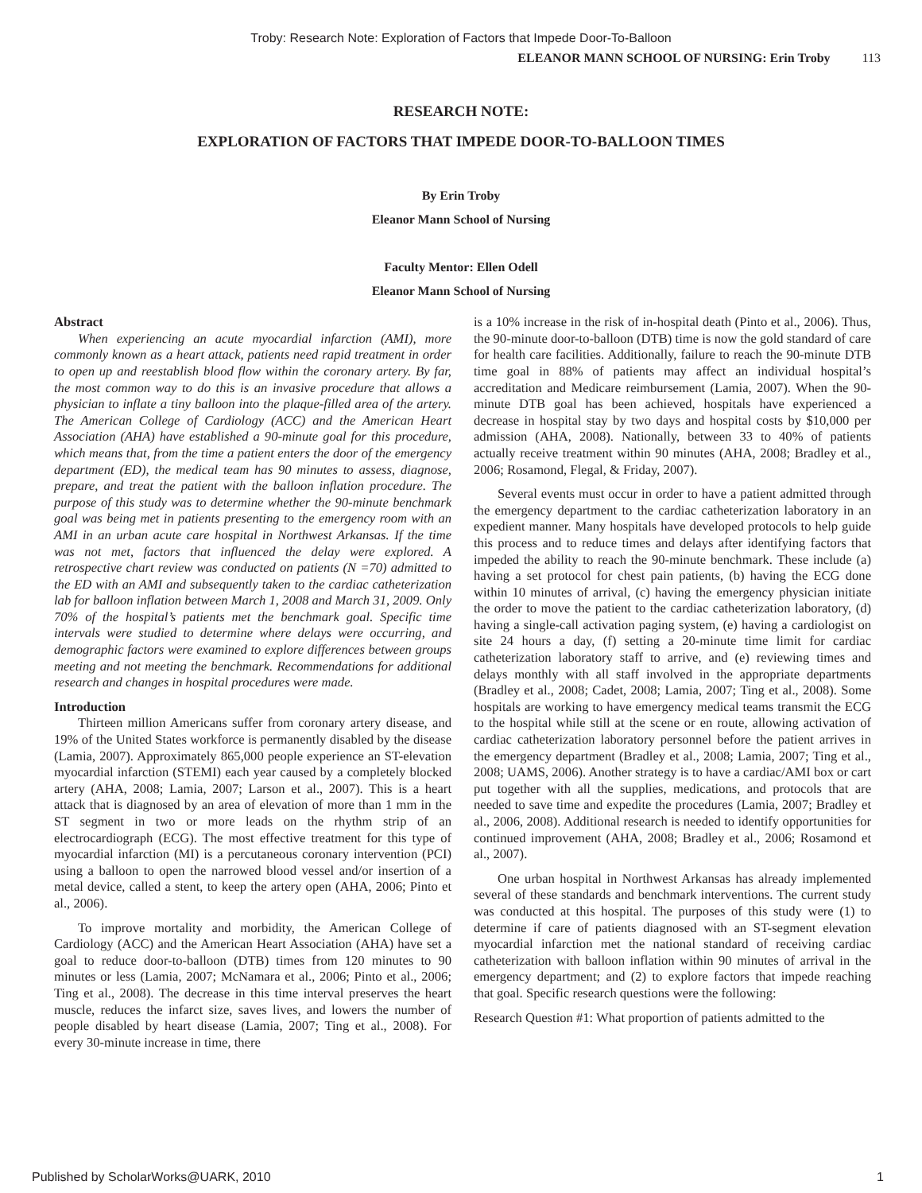Troby: Research Note: Exploration of Factors that Impede Door-To-Balloon
ELEANOR MANN SCHOOL OF NURSING: Erin Troby 113
RESEARCH NOTE:
EXPLORATION OF FACTORS THAT IMPEDE DOOR-TO-BALLOON TIMES
By Erin Troby
Eleanor Mann School of Nursing
Faculty Mentor: Ellen Odell
Eleanor Mann School of Nursing
Abstract
When experiencing an acute myocardial infarction (AMI), more commonly known as a heart attack, patients need rapid treatment in order to open up and reestablish blood flow within the coronary artery. By far, the most common way to do this is an invasive procedure that allows a physician to inflate a tiny balloon into the plaque-filled area of the artery. The American College of Cardiology (ACC) and the American Heart Association (AHA) have established a 90-minute goal for this procedure, which means that, from the time a patient enters the door of the emergency department (ED), the medical team has 90 minutes to assess, diagnose, prepare, and treat the patient with the balloon inflation procedure. The purpose of this study was to determine whether the 90-minute benchmark goal was being met in patients presenting to the emergency room with an AMI in an urban acute care hospital in Northwest Arkansas. If the time was not met, factors that influenced the delay were explored. A retrospective chart review was conducted on patients (N =70) admitted to the ED with an AMI and subsequently taken to the cardiac catheterization lab for balloon inflation between March 1, 2008 and March 31, 2009. Only 70% of the hospital’s patients met the benchmark goal. Specific time intervals were studied to determine where delays were occurring, and demographic factors were examined to explore differences between groups meeting and not meeting the benchmark. Recommendations for additional research and changes in hospital procedures were made.
Introduction
Thirteen million Americans suffer from coronary artery disease, and 19% of the United States workforce is permanently disabled by the disease (Lamia, 2007). Approximately 865,000 people experience an ST-elevation myocardial infarction (STEMI) each year caused by a completely blocked artery (AHA, 2008; Lamia, 2007; Larson et al., 2007). This is a heart attack that is diagnosed by an area of elevation of more than 1 mm in the ST segment in two or more leads on the rhythm strip of an electrocardiograph (ECG). The most effective treatment for this type of myocardial infarction (MI) is a percutaneous coronary intervention (PCI) using a balloon to open the narrowed blood vessel and/or insertion of a metal device, called a stent, to keep the artery open (AHA, 2006; Pinto et al., 2006).
To improve mortality and morbidity, the American College of Cardiology (ACC) and the American Heart Association (AHA) have set a goal to reduce door-to-balloon (DTB) times from 120 minutes to 90 minutes or less (Lamia, 2007; McNamara et al., 2006; Pinto et al., 2006; Ting et al., 2008). The decrease in this time interval preserves the heart muscle, reduces the infarct size, saves lives, and lowers the number of people disabled by heart disease (Lamia, 2007; Ting et al., 2008). For every 30-minute increase in time, there
is a 10% increase in the risk of in-hospital death (Pinto et al., 2006). Thus, the 90-minute door-to-balloon (DTB) time is now the gold standard of care for health care facilities. Additionally, failure to reach the 90-minute DTB time goal in 88% of patients may affect an individual hospital’s accreditation and Medicare reimbursement (Lamia, 2007). When the 90-minute DTB goal has been achieved, hospitals have experienced a decrease in hospital stay by two days and hospital costs by $10,000 per admission (AHA, 2008). Nationally, between 33 to 40% of patients actually receive treatment within 90 minutes (AHA, 2008; Bradley et al., 2006; Rosamond, Flegal, & Friday, 2007).
Several events must occur in order to have a patient admitted through the emergency department to the cardiac catheterization laboratory in an expedient manner. Many hospitals have developed protocols to help guide this process and to reduce times and delays after identifying factors that impeded the ability to reach the 90-minute benchmark. These include (a) having a set protocol for chest pain patients, (b) having the ECG done within 10 minutes of arrival, (c) having the emergency physician initiate the order to move the patient to the cardiac catheterization laboratory, (d) having a single-call activation paging system, (e) having a cardiologist on site 24 hours a day, (f) setting a 20-minute time limit for cardiac catheterization laboratory staff to arrive, and (e) reviewing times and delays monthly with all staff involved in the appropriate departments (Bradley et al., 2008; Cadet, 2008; Lamia, 2007; Ting et al., 2008). Some hospitals are working to have emergency medical teams transmit the ECG to the hospital while still at the scene or en route, allowing activation of cardiac catheterization laboratory personnel before the patient arrives in the emergency department (Bradley et al., 2008; Lamia, 2007; Ting et al., 2008; UAMS, 2006). Another strategy is to have a cardiac/AMI box or cart put together with all the supplies, medications, and protocols that are needed to save time and expedite the procedures (Lamia, 2007; Bradley et al., 2006, 2008). Additional research is needed to identify opportunities for continued improvement (AHA, 2008; Bradley et al., 2006; Rosamond et al., 2007).
One urban hospital in Northwest Arkansas has already implemented several of these standards and benchmark interventions. The current study was conducted at this hospital. The purposes of this study were (1) to determine if care of patients diagnosed with an ST-segment elevation myocardial infarction met the national standard of receiving cardiac catheterization with balloon inflation within 90 minutes of arrival in the emergency department; and (2) to explore factors that impede reaching that goal. Specific research questions were the following:
Research Question #1: What proportion of patients admitted to the
Published by ScholarWorks@UARK, 2010 1